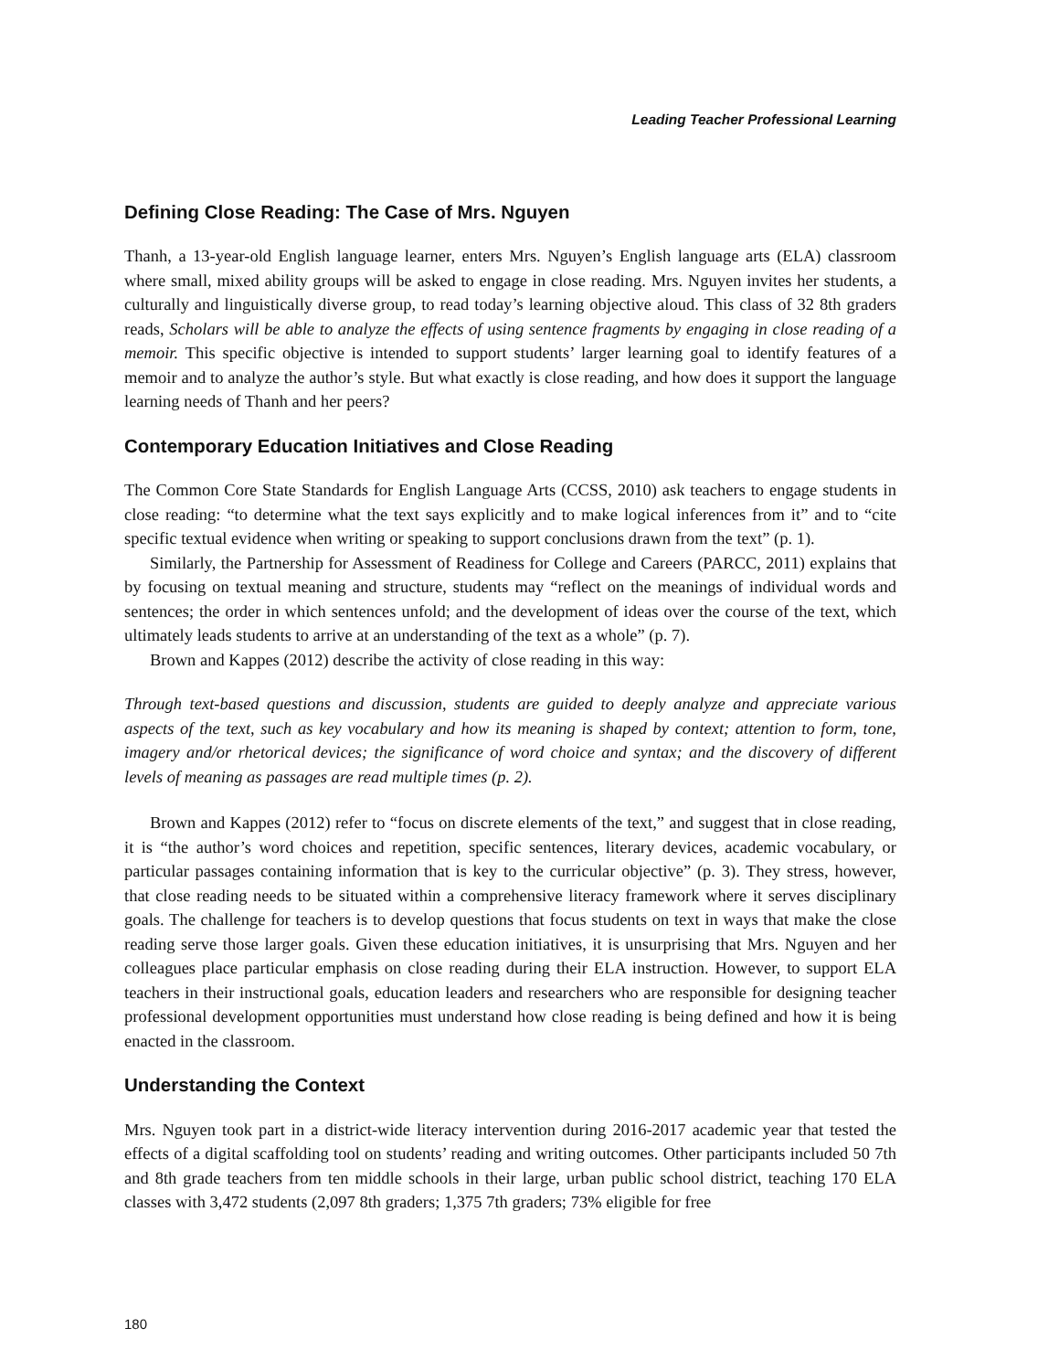Leading Teacher Professional Learning
Defining Close Reading: The Case of Mrs. Nguyen
Thanh, a 13-year-old English language learner, enters Mrs. Nguyen’s English language arts (ELA) class­room where small, mixed ability groups will be asked to engage in close reading. Mrs. Nguyen invites her students, a culturally and linguistically diverse group, to read today’s learning objective aloud. This class of 32 8th graders reads, Scholars will be able to analyze the effects of using sentence fragments by engaging in close reading of a memoir. This specific objective is intended to support students’ larger learning goal to identify features of a memoir and to analyze the author’s style. But what exactly is close reading, and how does it support the language learning needs of Thanh and her peers?
Contemporary Education Initiatives and Close Reading
The Common Core State Standards for English Language Arts (CCSS, 2010) ask teachers to engage students in close reading: “to determine what the text says explicitly and to make logical inferences from it” and to “cite specific textual evidence when writing or speaking to support conclusions drawn from the text” (p. 1).
Similarly, the Partnership for Assessment of Readiness for College and Careers (PARCC, 2011) explains that by focusing on textual meaning and structure, students may “reflect on the meanings of individual words and sentences; the order in which sentences unfold; and the development of ideas over the course of the text, which ultimately leads students to arrive at an understanding of the text as a whole” (p. 7).
Brown and Kappes (2012) describe the activity of close reading in this way:
Through text-based questions and discussion, students are guided to deeply analyze and appreciate various aspects of the text, such as key vocabulary and how its meaning is shaped by context; attention to form, tone, imagery and/or rhetorical devices; the significance of word choice and syntax; and the discovery of different levels of meaning as passages are read multiple times (p. 2).
Brown and Kappes (2012) refer to “focus on discrete elements of the text,” and suggest that in close reading, it is “the author’s word choices and repetition, specific sentences, literary devices, academic vocabulary, or particular passages containing information that is key to the curricular objective” (p. 3). They stress, however, that close reading needs to be situated within a comprehensive literacy framework where it serves disciplinary goals. The challenge for teachers is to develop questions that focus students on text in ways that make the close reading serve those larger goals. Given these education initiatives, it is unsurprising that Mrs. Nguyen and her colleagues place particular emphasis on close reading during their ELA instruction. However, to support ELA teachers in their instructional goals, education leaders and researchers who are responsible for designing teacher professional development opportunities must understand how close reading is being defined and how it is being enacted in the classroom.
Understanding the Context
Mrs. Nguyen took part in a district-wide literacy intervention during 2016-2017 academic year that tested the effects of a digital scaffolding tool on students’ reading and writing outcomes. Other participants included 50 7th and 8th grade teachers from ten middle schools in their large, urban public school district, teaching 170 ELA classes with 3,472 students (2,097 8th graders; 1,375 7th graders; 73% eligible for free
180